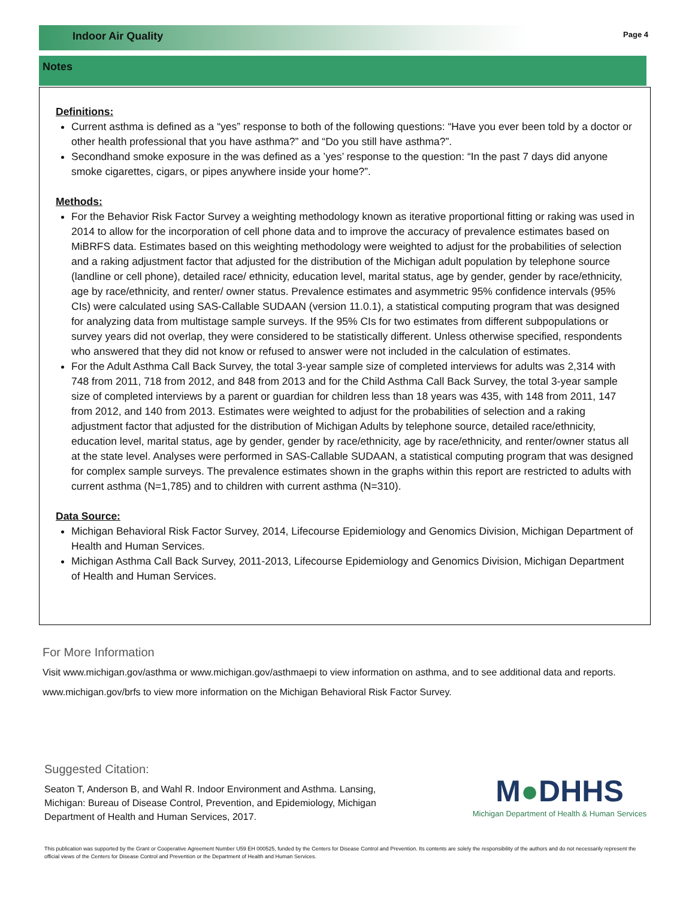Indoor Air Quality Page 4
Notes
Definitions:
Current asthma is defined as a “yes” response to both of the following questions: “Have you ever been told by a doctor or other health professional that you have asthma?” and “Do you still have asthma?”.
Secondhand smoke exposure in the was defined as a ’yes’ response to the question: “In the past 7 days did anyone smoke cigarettes, cigars, or pipes anywhere inside your home?”.
Methods:
For the Behavior Risk Factor Survey a weighting methodology known as iterative proportional fitting or raking was used in 2014 to allow for the incorporation of cell phone data and to improve the accuracy of prevalence estimates based on MiBRFS data. Estimates based on this weighting methodology were weighted to adjust for the probabilities of selection and a raking adjustment factor that adjusted for the distribution of the Michigan adult population by telephone source (landline or cell phone), detailed race/ ethnicity, education level, marital status, age by gender, gender by race/ethnicity, age by race/ethnicity, and renter/ owner status. Prevalence estimates and asymmetric 95% confidence intervals (95% CIs) were calculated using SAS-Callable SUDAAN (version 11.0.1), a statistical computing program that was designed for analyzing data from multistage sample surveys. If the 95% CIs for two estimates from different subpopulations or survey years did not overlap, they were considered to be statistically different. Unless otherwise specified, respondents who answered that they did not know or refused to answer were not included in the calculation of estimates.
For the Adult Asthma Call Back Survey, the total 3-year sample size of completed interviews for adults was 2,314 with 748 from 2011, 718 from 2012, and 848 from 2013 and for the Child Asthma Call Back Survey, the total 3-year sample size of completed interviews by a parent or guardian for children less than 18 years was 435, with 148 from 2011, 147 from 2012, and 140 from 2013. Estimates were weighted to adjust for the probabilities of selection and a raking adjustment factor that adjusted for the distribution of Michigan Adults by telephone source, detailed race/ethnicity, education level, marital status, age by gender, gender by race/ethnicity, age by race/ethnicity, and renter/owner status all at the state level. Analyses were performed in SAS-Callable SUDAAN, a statistical computing program that was designed for complex sample surveys. The prevalence estimates shown in the graphs within this report are restricted to adults with current asthma (N=1,785) and to children with current asthma (N=310).
Data Source:
Michigan Behavioral Risk Factor Survey, 2014, Lifecourse Epidemiology and Genomics Division, Michigan Department of Health and Human Services.
Michigan Asthma Call Back Survey, 2011-2013, Lifecourse Epidemiology and Genomics Division, Michigan Department of Health and Human Services.
For More Information
Visit www.michigan.gov/asthma or www.michigan.gov/asthmaepi to view information on asthma, and to see additional data and reports.
www.michigan.gov/brfs to view more information on the Michigan Behavioral Risk Factor Survey.
Suggested Citation:
Seaton T, Anderson B, and Wahl R. Indoor Environment and Asthma. Lansing, Michigan: Bureau of Disease Control, Prevention, and Epidemiology, Michigan Department of Health and Human Services, 2017.
M●DHHS
Michigan Department of Health & Human Services
This publication was supported by the Grant or Cooperative Agreement Number U59 EH 000525, funded by the Centers for Disease Control and Prevention. Its contents are solely the responsibility of the authors and do not necessarily represent the official views of the Centers for Disease Control and Prevention or the Department of Health and Human Services.